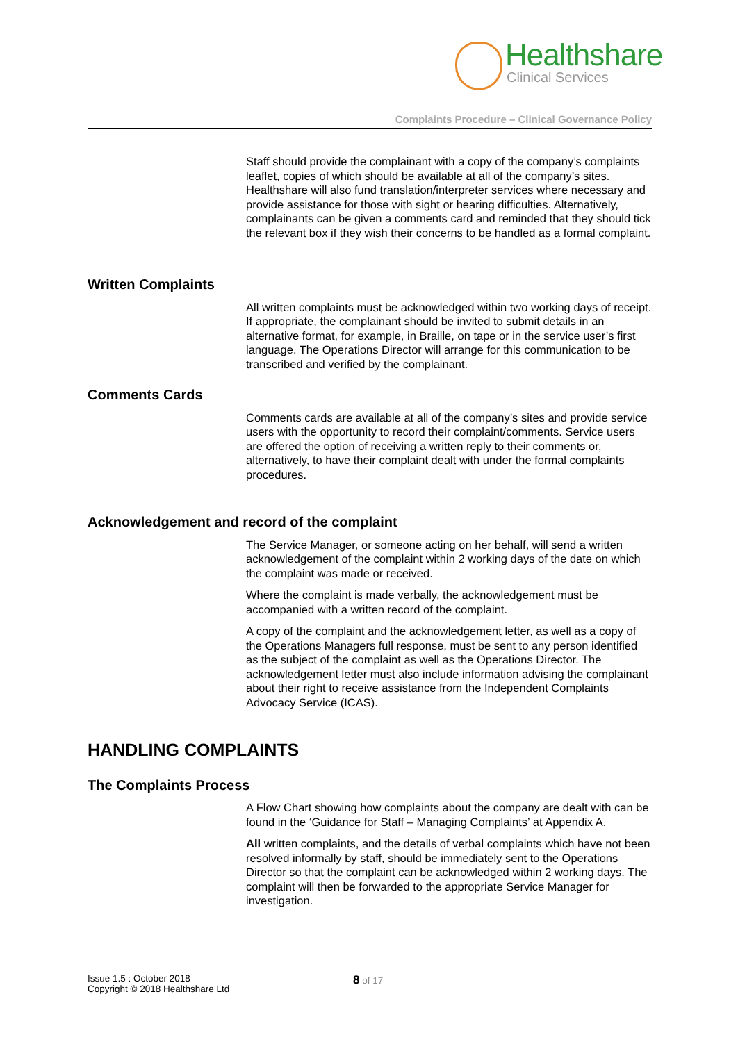Healthshare
Clinical Services
Complaints Procedure – Clinical Governance Policy
Staff should provide the complainant with a copy of the company’s complaints leaflet, copies of which should be available at all of the company’s sites. Healthshare will also fund translation/interpreter services where necessary and provide assistance for those with sight or hearing difficulties. Alternatively, complainants can be given a comments card and reminded that they should tick the relevant box if they wish their concerns to be handled as a formal complaint.
Written Complaints
All written complaints must be acknowledged within two working days of receipt. If appropriate, the complainant should be invited to submit details in an alternative format, for example, in Braille, on tape or in the service user’s first language. The Operations Director will arrange for this communication to be transcribed and verified by the complainant.
Comments Cards
Comments cards are available at all of the company’s sites and provide service users with the opportunity to record their complaint/comments. Service users are offered the option of receiving a written reply to their comments or, alternatively, to have their complaint dealt with under the formal complaints procedures.
Acknowledgement and record of the complaint
The Service Manager, or someone acting on her behalf, will send a written acknowledgement of the complaint within 2 working days of the date on which the complaint was made or received.
Where the complaint is made verbally, the acknowledgement must be accompanied with a written record of the complaint.
A copy of the complaint and the acknowledgement letter, as well as a copy of the Operations Managers full response, must be sent to any person identified as the subject of the complaint as well as the Operations Director. The acknowledgement letter must also include information advising the complainant about their right to receive assistance from the Independent Complaints Advocacy Service (ICAS).
HANDLING COMPLAINTS
The Complaints Process
A Flow Chart showing how complaints about the company are dealt with can be found in the ‘Guidance for Staff – Managing Complaints’ at Appendix A.
All written complaints, and the details of verbal complaints which have not been resolved informally by staff, should be immediately sent to the Operations Director so that the complaint can be acknowledged within 2 working days. The complaint will then be forwarded to the appropriate Service Manager for investigation.
Issue 1.5 : October 2018
Copyright © 2018 Healthshare Ltd
8 of 17